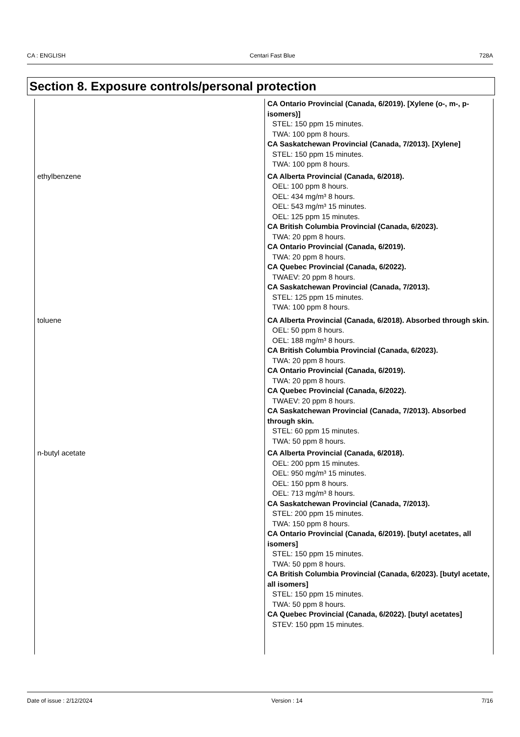CA : ENGLISH Centari Fast Blue 728A
Section 8. Exposure controls/personal protection
| | CA Ontario Provincial (Canada, 6/2019). [Xylene (o-, m-, p-isomers)] STEL: 150 ppm 15 minutes. TWA: 100 ppm 8 hours. CA Saskatchewan Provincial (Canada, 7/2013). [Xylene] STEL: 150 ppm 15 minutes. TWA: 100 ppm 8 hours. |
| ethylbenzene | CA Alberta Provincial (Canada, 6/2018). OEL: 100 ppm 8 hours. OEL: 434 mg/m³ 8 hours. OEL: 543 mg/m³ 15 minutes. OEL: 125 ppm 15 minutes. CA British Columbia Provincial (Canada, 6/2023). TWA: 20 ppm 8 hours. CA Ontario Provincial (Canada, 6/2019). TWA: 20 ppm 8 hours. CA Quebec Provincial (Canada, 6/2022). TWAEV: 20 ppm 8 hours. CA Saskatchewan Provincial (Canada, 7/2013). STEL: 125 ppm 15 minutes. TWA: 100 ppm 8 hours. |
| toluene | CA Alberta Provincial (Canada, 6/2018). Absorbed through skin. OEL: 50 ppm 8 hours. OEL: 188 mg/m³ 8 hours. CA British Columbia Provincial (Canada, 6/2023). TWA: 20 ppm 8 hours. CA Ontario Provincial (Canada, 6/2019). TWA: 20 ppm 8 hours. CA Quebec Provincial (Canada, 6/2022). TWAEV: 20 ppm 8 hours. CA Saskatchewan Provincial (Canada, 7/2013). Absorbed through skin. STEL: 60 ppm 15 minutes. TWA: 50 ppm 8 hours. |
| n-butyl acetate | CA Alberta Provincial (Canada, 6/2018). OEL: 200 ppm 15 minutes. OEL: 950 mg/m³ 15 minutes. OEL: 150 ppm 8 hours. OEL: 713 mg/m³ 8 hours. CA Saskatchewan Provincial (Canada, 7/2013). STEL: 200 ppm 15 minutes. TWA: 150 ppm 8 hours. CA Ontario Provincial (Canada, 6/2019). [butyl acetates, all isomers] STEL: 150 ppm 15 minutes. TWA: 50 ppm 8 hours. CA British Columbia Provincial (Canada, 6/2023). [butyl acetate, all isomers] STEL: 150 ppm 15 minutes. TWA: 50 ppm 8 hours. CA Quebec Provincial (Canada, 6/2022). [butyl acetates] STEV: 150 ppm 15 minutes. |
Date of issue : 2/12/2024 Version : 14 7/16